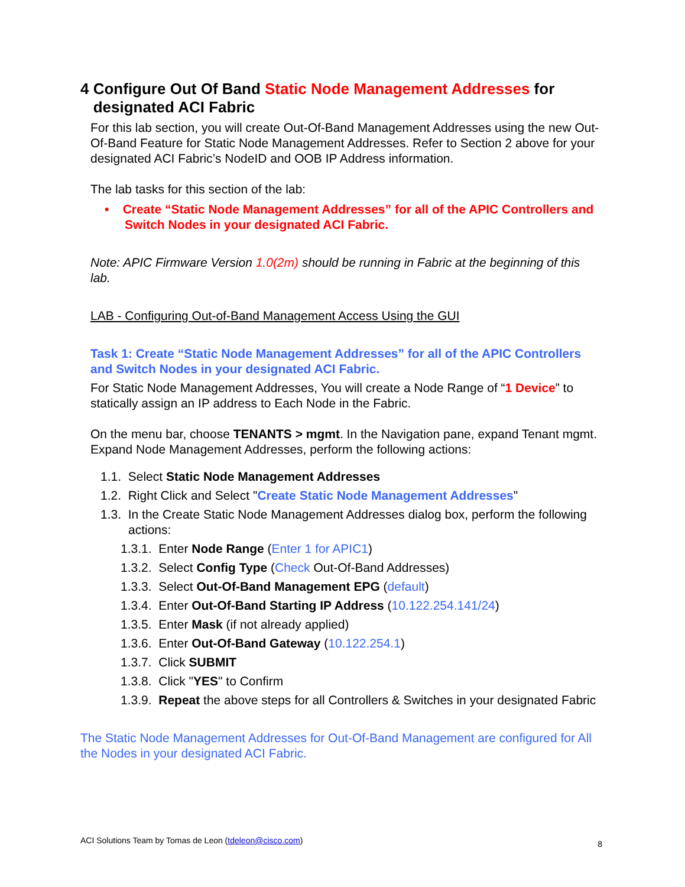4 Configure Out Of Band Static Node Management Addresses for
designated ACI Fabric
For this lab section, you will create Out-Of-Band Management Addresses using the new Out-Of-Band Feature for Static Node Management Addresses. Refer to Section 2 above for your designated ACI Fabric’s NodeID and OOB IP Address information.
The lab tasks for this section of the lab:
• Create “Static Node Management Addresses” for all of the APIC Controllers and Switch Nodes in your designated ACI Fabric.
Note: APIC Firmware Version 1.0(2m) should be running in Fabric at the beginning of this lab.
LAB - Configuring Out-of-Band Management Access Using the GUI
Task 1: Create “Static Node Management Addresses” for all of the APIC Controllers and Switch Nodes in your designated ACI Fabric.
For Static Node Management Addresses, You will create a Node Range of “1 Device” to statically assign an IP address to Each Node in the Fabric.
On the menu bar, choose TENANTS > mgmt. In the Navigation pane, expand Tenant mgmt. Expand Node Management Addresses, perform the following actions:
1.1. Select Static Node Management Addresses
1.2. Right Click and Select "Create Static Node Management Addresses"
1.3. In the Create Static Node Management Addresses dialog box, perform the following actions:
1.3.1. Enter Node Range (Enter 1 for APIC1)
1.3.2. Select Config Type (Check Out-Of-Band Addresses)
1.3.3. Select Out-Of-Band Management EPG (default)
1.3.4. Enter Out-Of-Band Starting IP Address (10.122.254.141/24)
1.3.5. Enter Mask (if not already applied)
1.3.6. Enter Out-Of-Band Gateway (10.122.254.1)
1.3.7. Click SUBMIT
1.3.8. Click "YES" to Confirm
1.3.9. Repeat the above steps for all Controllers & Switches in your designated Fabric
The Static Node Management Addresses for Out-Of-Band Management are configured for All the Nodes in your designated ACI Fabric.
ACI Solutions Team by Tomas de Leon (tdeleon@cisco.com) 8